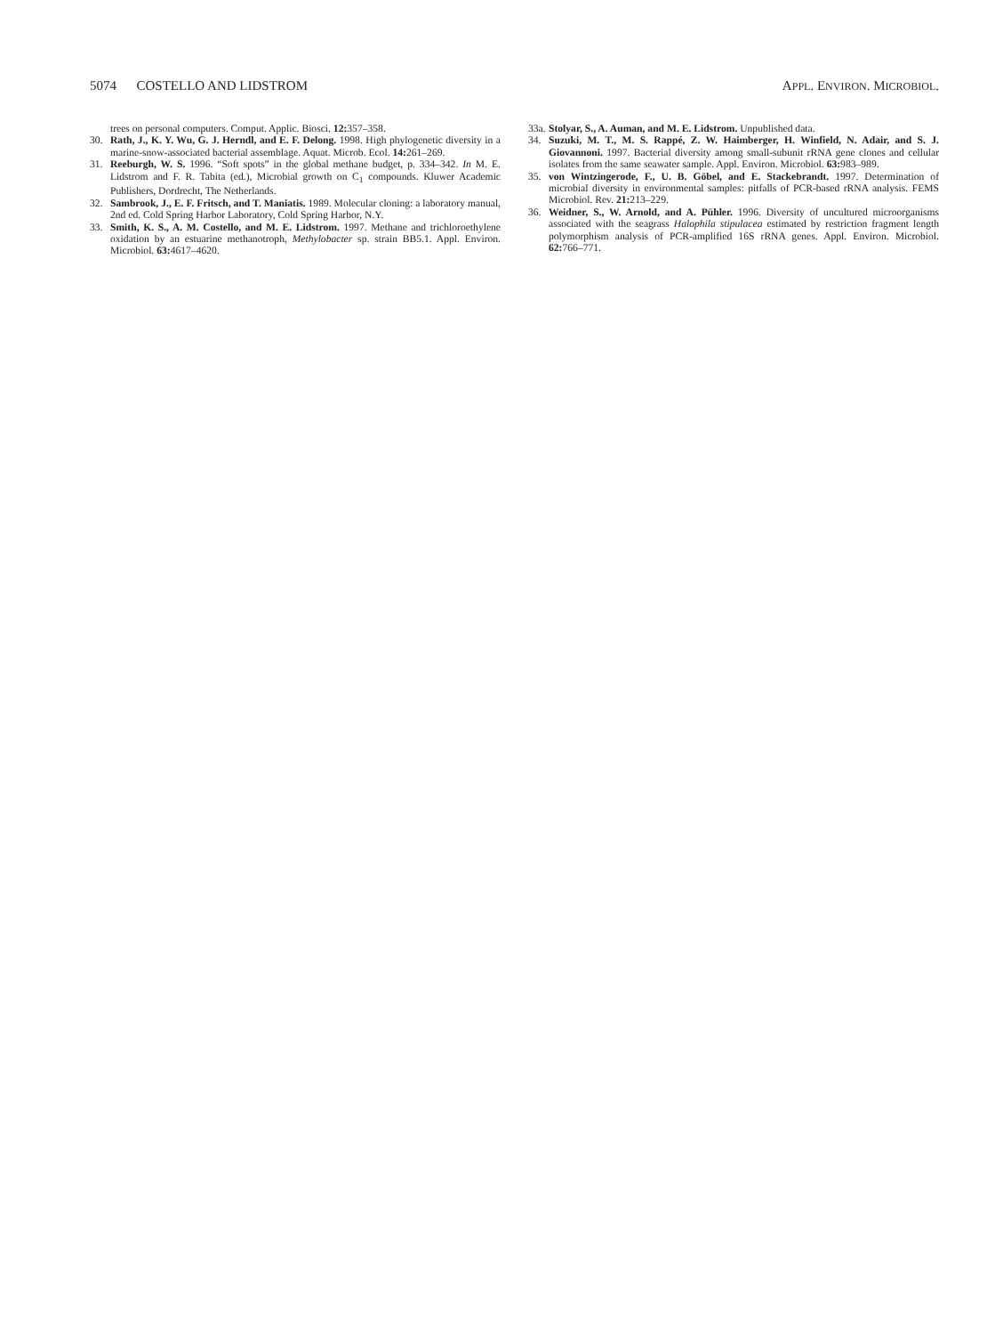5074 COSTELLO AND LIDSTROM
APPL. ENVIRON. MICROBIOL.
trees on personal computers. Comput. Applic. Biosci. 12: 357–358.
30. Rath, J., K. Y. Wu, G. J. Herndl, and E. F. Delong. 1998. High phylogenetic diversity in a marine-snow-associated bacterial assemblage. Aquat. Microb. Ecol. 14: 261–269.
31. Reeburgh, W. S. 1996. “Soft spots” in the global methane budget, p. 334–342. In M. E. Lidstrom and F. R. Tabita (ed.), Microbial growth on C<sub>1</sub> compounds. Kluwer Academic Publishers, Dordrecht, The Netherlands.
32. Sambrook, J., E. F. Fritsch, and T. Maniatis. 1989. Molecular cloning: a laboratory manual, 2nd ed. Cold Spring Harbor Laboratory, Cold Spring Harbor, N.Y.
33. Smith, K. S., A. M. Costello, and M. E. Lidstrom. 1997. Methane and trichloroethylene oxidation by an estuarine methanotroph, Methylobacter sp. strain BB5.1. Appl. Environ. Microbiol. 63: 4617–4620.
33a. Stolyar, S., A. Auman, and M. E. Lidstrom. Unpublished data.
34. Suzuki, M. T., M. S. Rappé, Z. W. Haimberger, H. Winfield, N. Adair, and S. J. Giovannoni. 1997. Bacterial diversity among small-subunit rRNA gene clones and cellular isolates from the same seawater sample. Appl. Environ. Microbiol. 63: 983–989.
35. von Wintzingerode, F., U. B. Göbel, and E. Stackebrandt. 1997. Determination of microbial diversity in environmental samples: pitfalls of PCR-based rRNA analysis. FEMS Microbiol. Rev. 21: 213–229.
36. Weidner, S., W. Arnold, and A. Pühler. 1996. Diversity of uncultured microorganisms associated with the seagrass Halophila stipulacea estimated by restriction fragment length polymorphism analysis of PCR-amplified 16S rRNA genes. Appl. Environ. Microbiol. 62: 766–771.